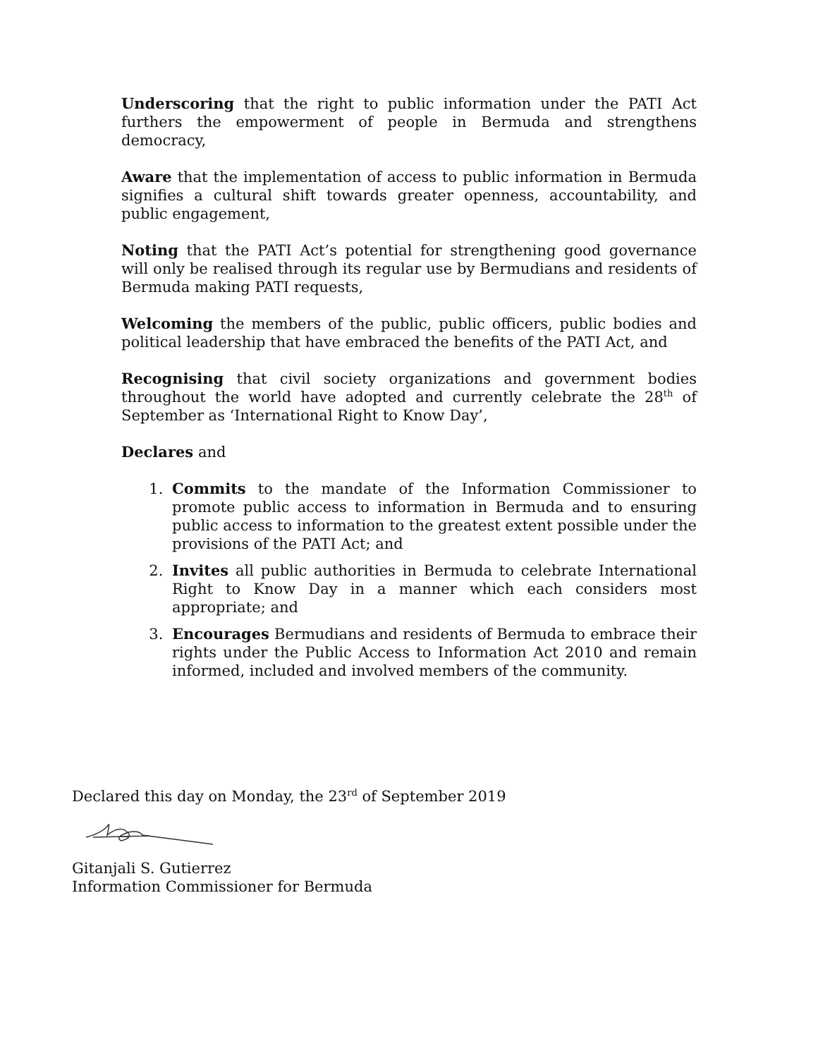Underscoring that the right to public information under the PATI Act furthers the empowerment of people in Bermuda and strengthens democracy,
Aware that the implementation of access to public information in Bermuda signifies a cultural shift towards greater openness, accountability, and public engagement,
Noting that the PATI Act’s potential for strengthening good governance will only be realised through its regular use by Bermudians and residents of Bermuda making PATI requests,
Welcoming the members of the public, public officers, public bodies and political leadership that have embraced the benefits of the PATI Act, and
Recognising that civil society organizations and government bodies throughout the world have adopted and currently celebrate the 28<sup>th</sup> of September as ‘International Right to Know Day’,
Declares and
1. Commits to the mandate of the Information Commissioner to promote public access to information in Bermuda and to ensuring public access to information to the greatest extent possible under the provisions of the PATI Act; and
2. Invites all public authorities in Bermuda to celebrate International Right to Know Day in a manner which each considers most appropriate; and
3. Encourages Bermudians and residents of Bermuda to embrace their rights under the Public Access to Information Act 2010 and remain informed, included and involved members of the community.
Declared this day on Monday, the 23<sup>rd</sup> of September 2019
Gitanjali S. Gutierrez
Information Commissioner for Bermuda